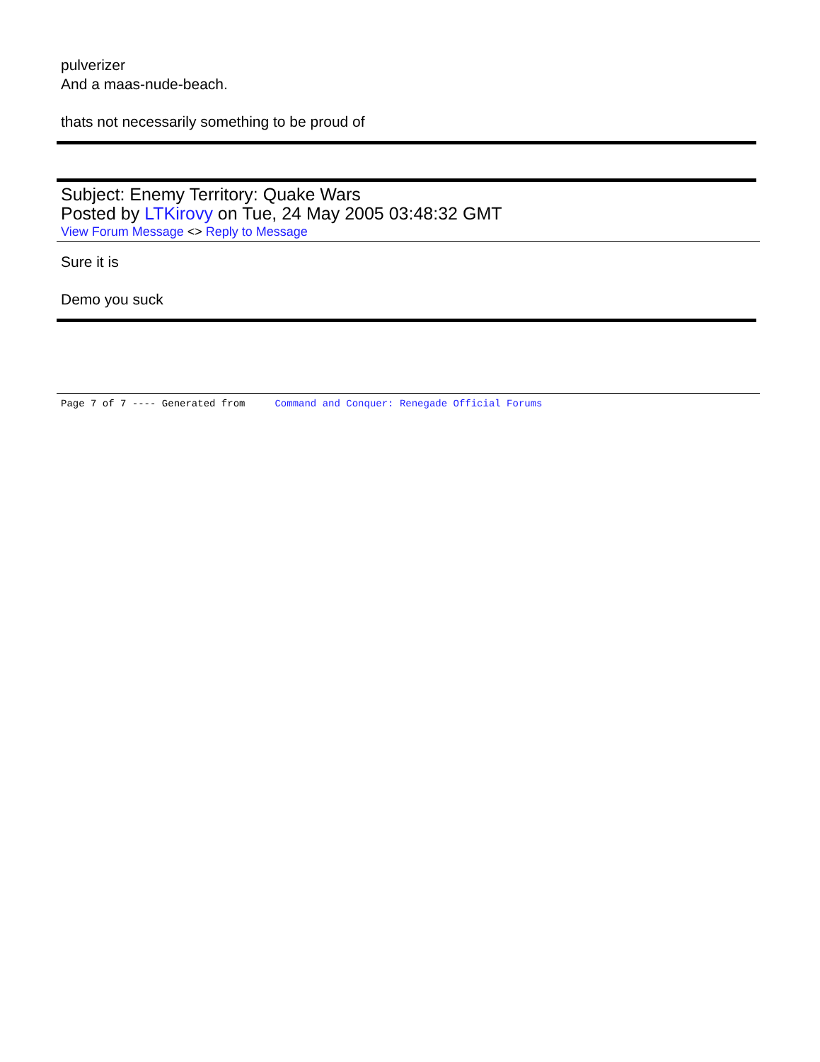pulverizer
And a maas-nude-beach.
thats not necessarily something to be proud of
Subject: Enemy Territory: Quake Wars
Posted by LTKirovy on Tue, 24 May 2005 03:48:32 GMT
View Forum Message <> Reply to Message
Sure it is
Demo you suck
Page 7 of 7 ---- Generated from Command and Conquer: Renegade Official Forums